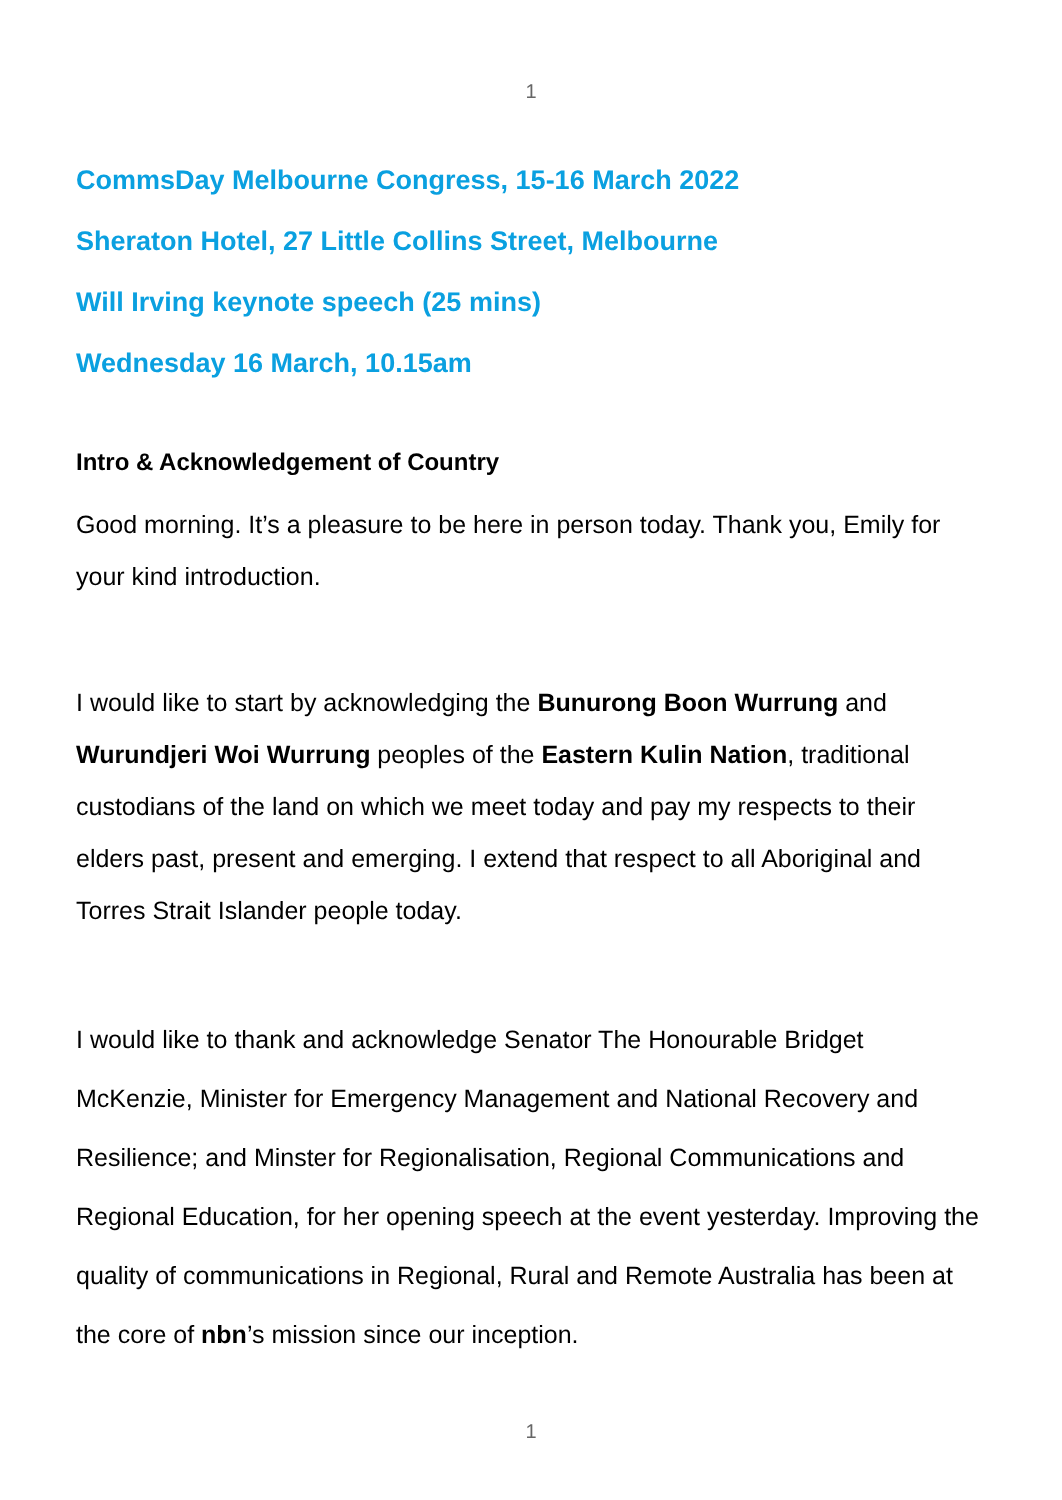1
CommsDay Melbourne Congress, 15-16 March 2022
Sheraton Hotel, 27 Little Collins Street, Melbourne
Will Irving keynote speech (25 mins)
Wednesday 16 March, 10.15am
Intro & Acknowledgement of Country
Good morning. It’s a pleasure to be here in person today. Thank you, Emily for your kind introduction.
I would like to start by acknowledging the Bunurong Boon Wurrung and Wurundjeri Woi Wurrung peoples of the Eastern Kulin Nation, traditional custodians of the land on which we meet today and pay my respects to their elders past, present and emerging. I extend that respect to all Aboriginal and Torres Strait Islander people today.
I would like to thank and acknowledge Senator The Honourable Bridget McKenzie, Minister for Emergency Management and National Recovery and Resilience; and Minster for Regionalisation, Regional Communications and Regional Education, for her opening speech at the event yesterday. Improving the quality of communications in Regional, Rural and Remote Australia has been at the core of nbn’s mission since our inception.
1